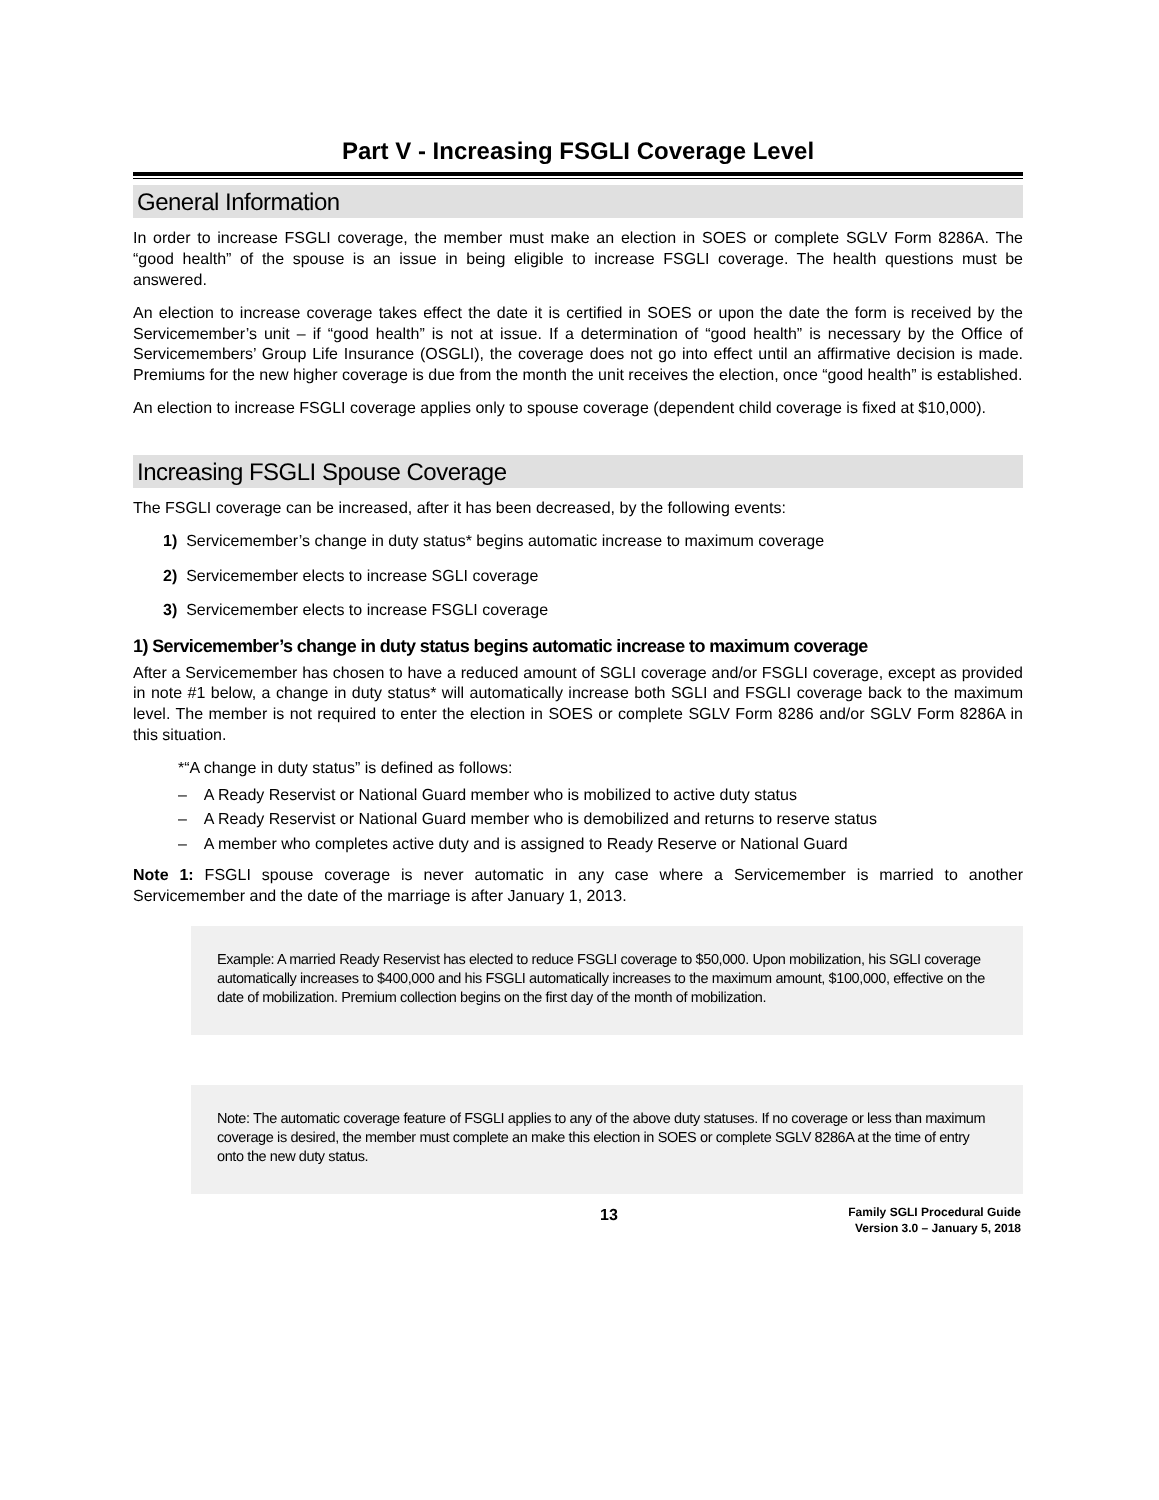Part V - Increasing FSGLI Coverage Level
General Information
In order to increase FSGLI coverage, the member must make an election in SOES or complete SGLV Form 8286A. The “good health” of the spouse is an issue in being eligible to increase FSGLI coverage. The health questions must be answered.
An election to increase coverage takes effect the date it is certified in SOES or upon the date the form is received by the Servicemember’s unit – if “good health” is not at issue. If a determination of “good health” is necessary by the Office of Servicemembers’ Group Life Insurance (OSGLI), the coverage does not go into effect until an affirmative decision is made. Premiums for the new higher coverage is due from the month the unit receives the election, once “good health” is established.
An election to increase FSGLI coverage applies only to spouse coverage (dependent child coverage is fixed at $10,000).
Increasing FSGLI Spouse Coverage
The FSGLI coverage can be increased, after it has been decreased, by the following events:
1) Servicemember’s change in duty status* begins automatic increase to maximum coverage
2) Servicemember elects to increase SGLI coverage
3) Servicemember elects to increase FSGLI coverage
1) Servicemember’s change in duty status begins automatic increase to maximum coverage
After a Servicemember has chosen to have a reduced amount of SGLI coverage and/or FSGLI coverage, except as provided in note #1 below, a change in duty status* will automatically increase both SGLI and FSGLI coverage back to the maximum level. The member is not required to enter the election in SOES or complete SGLV Form 8286 and/or SGLV Form 8286A in this situation.
*“A change in duty status” is defined as follows:
– A Ready Reservist or National Guard member who is mobilized to active duty status
– A Ready Reservist or National Guard member who is demobilized and returns to reserve status
– A member who completes active duty and is assigned to Ready Reserve or National Guard
Note 1: FSGLI spouse coverage is never automatic in any case where a Servicemember is married to another Servicemember and the date of the marriage is after January 1, 2013.
Example: A married Ready Reservist has elected to reduce FSGLI coverage to $50,000. Upon mobilization, his SGLI coverage automatically increases to $400,000 and his FSGLI automatically increases to the maximum amount, $100,000, effective on the date of mobilization. Premium collection begins on the first day of the month of mobilization.
Note: The automatic coverage feature of FSGLI applies to any of the above duty statuses. If no coverage or less than maximum coverage is desired, the member must complete an make this election in SOES or complete SGLV 8286A at the time of entry onto the new duty status.
13
Family SGLI Procedural Guide
Version 3.0 – January 5, 2018